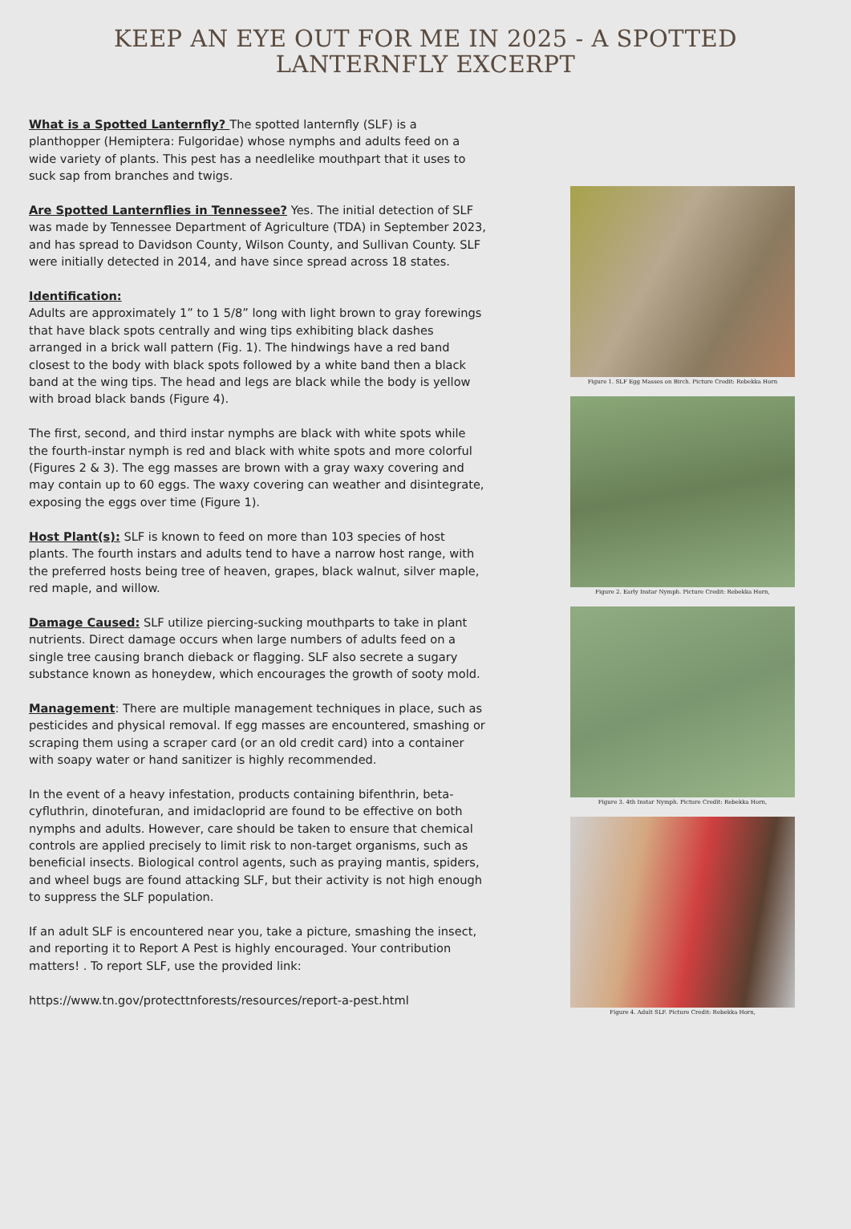KEEP AN EYE OUT FOR ME IN 2025 - A SPOTTED LANTERNFLY EXCERPT
What is a Spotted Lanternfly? The spotted lanternfly (SLF) is a planthopper (Hemiptera: Fulgoridae) whose nymphs and adults feed on a wide variety of plants. This pest has a needlelike mouthpart that it uses to suck sap from branches and twigs.
Are Spotted Lanternflies in Tennessee? Yes. The initial detection of SLF was made by Tennessee Department of Agriculture (TDA) in September 2023, and has spread to Davidson County, Wilson County, and Sullivan County. SLF were initially detected in 2014, and have since spread across 18 states.
Identification:
Adults are approximately 1” to 1 5/8” long with light brown to gray forewings that have black spots centrally and wing tips exhibiting black dashes arranged in a brick wall pattern (Fig. 1). The hindwings have a red band closest to the body with black spots followed by a white band then a black band at the wing tips. The head and legs are black while the body is yellow with broad black bands (Figure 4).
The first, second, and third instar nymphs are black with white spots while the fourth-instar nymph is red and black with white spots and more colorful (Figures 2 & 3). The egg masses are brown with a gray waxy covering and may contain up to 60 eggs. The waxy covering can weather and disintegrate, exposing the eggs over time (Figure 1).
Host Plant(s): SLF is known to feed on more than 103 species of host plants. The fourth instars and adults tend to have a narrow host range, with the preferred hosts being tree of heaven, grapes, black walnut, silver maple, red maple, and willow.
Damage Caused: SLF utilize piercing-sucking mouthparts to take in plant nutrients. Direct damage occurs when large numbers of adults feed on a single tree causing branch dieback or flagging. SLF also secrete a sugary substance known as honeydew, which encourages the growth of sooty mold.
Management: There are multiple management techniques in place, such as pesticides and physical removal. If egg masses are encountered, smashing or scraping them using a scraper card (or an old credit card) into a container with soapy water or hand sanitizer is highly recommended.
In the event of a heavy infestation, products containing bifenthrin, beta-cyfluthrin, dinotefuran, and imidacloprid are found to be effective on both nymphs and adults. However, care should be taken to ensure that chemical controls are applied precisely to limit risk to non-target organisms, such as beneficial insects. Biological control agents, such as praying mantis, spiders, and wheel bugs are found attacking SLF, but their activity is not high enough to suppress the SLF population.
If an adult SLF is encountered near you, take a picture, smashing the insect, and reporting it to Report A Pest is highly encouraged. Your contribution matters! . To report SLF, use the provided link:
https://www.tn.gov/protecttnforests/resources/report-a-pest.html
Figure 1. SLF Egg Masses on Birch. Picture Credit: Rebekka Horn
Figure 2. Early Instar Nymph. Picture Credit: Rebekka Horn,
Figure 3. 4th Instar Nymph. Picture Credit: Rebekka Horn,
Figure 4. Adult SLF. Picture Credit: Rebekka Horn,